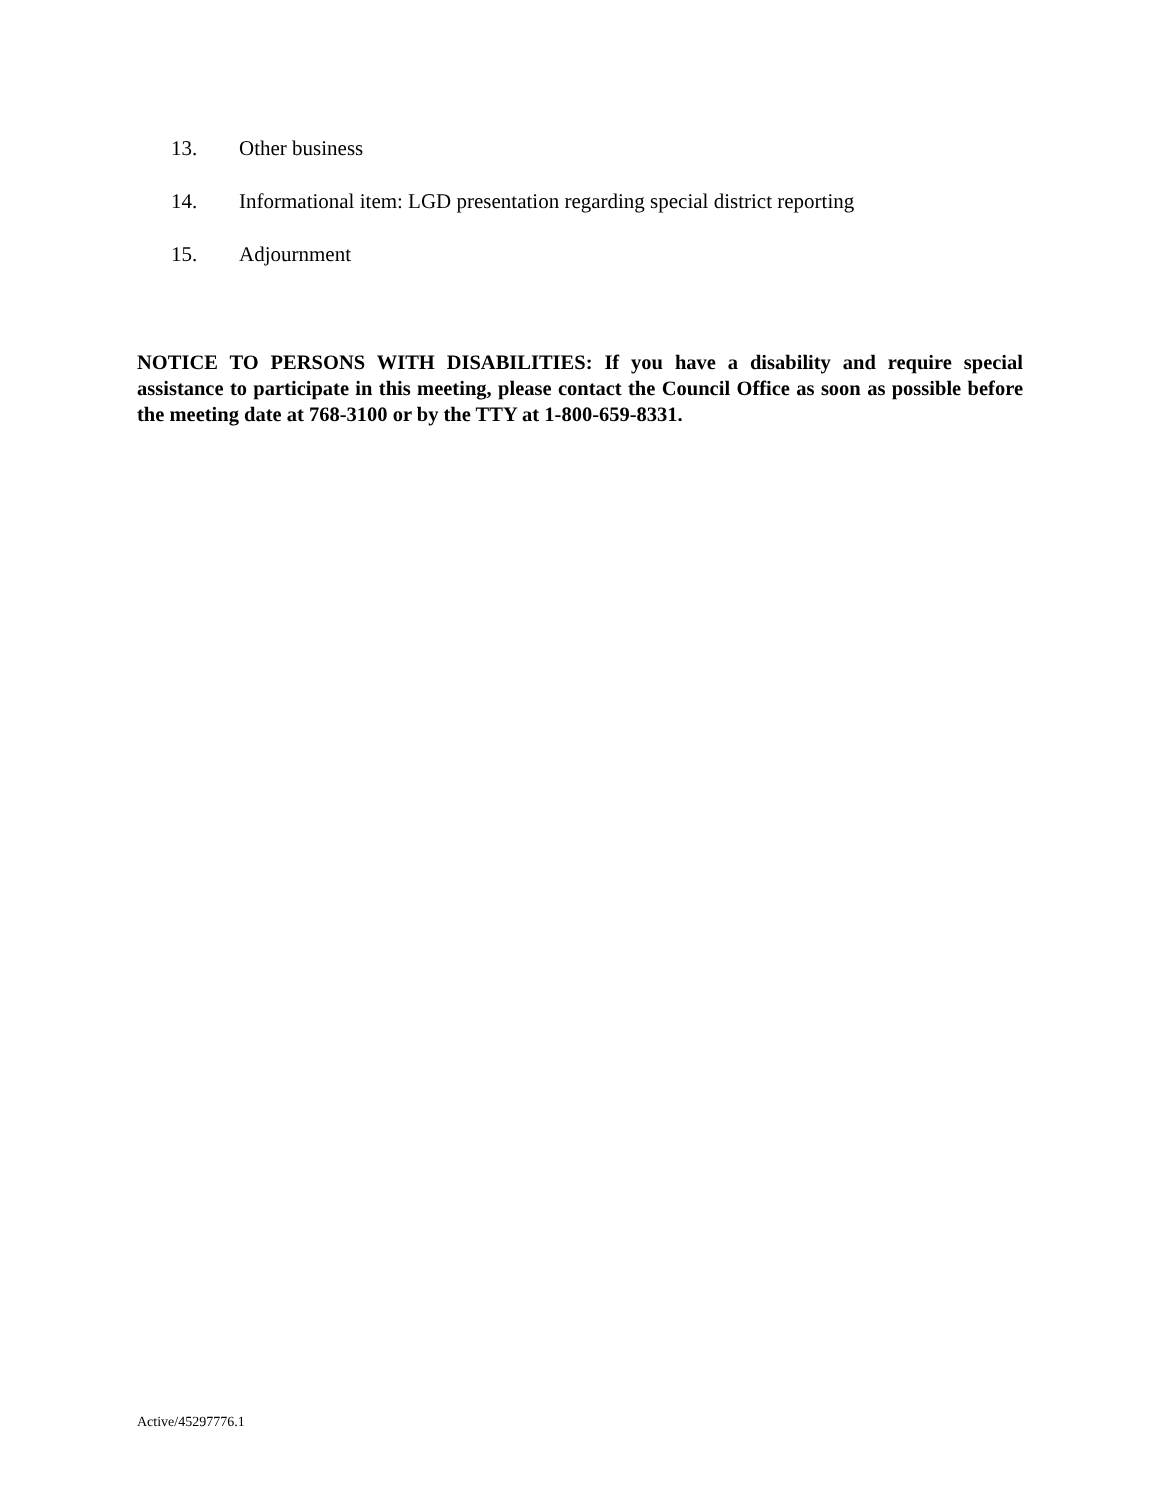13. Other business
14. Informational item: LGD presentation regarding special district reporting
15. Adjournment
NOTICE TO PERSONS WITH DISABILITIES: If you have a disability and require special assistance to participate in this meeting, please contact the Council Office as soon as possible before the meeting date at 768-3100 or by the TTY at 1-800-659-8331.
Active/45297776.1